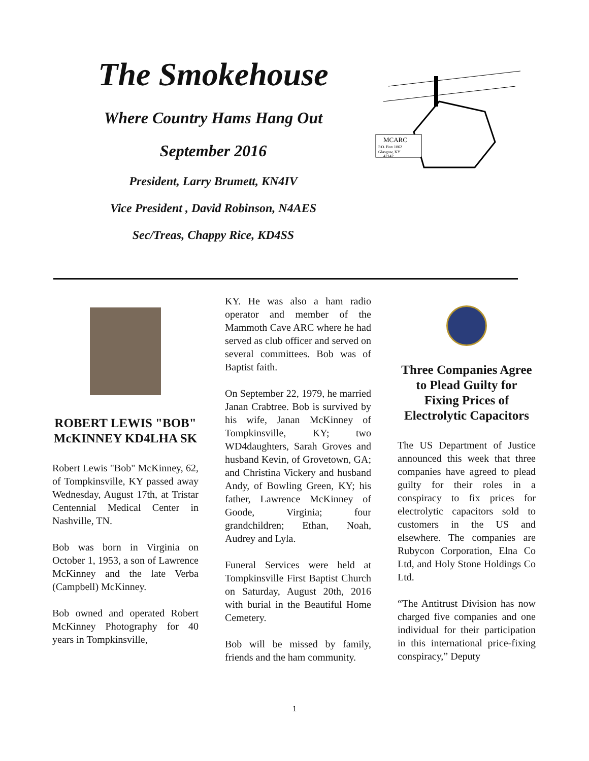The Smokehouse
Where Country Hams Hang Out
September 2016
President, Larry Brumett, KN4IV
Vice President , David Robinson, N4AES
Sec/Treas, Chappy Rice, KD4SS
MCARC
P.O. Box 1062
Glasgow, KY
42142
ROBERT LEWIS "BOB" McKINNEY KD4LHA SK
Robert Lewis "Bob" McKinney, 62, of Tompkinsville, KY passed away Wednesday, August 17th, at Tristar Centennial Medical Center in Nashville, TN.
Bob was born in Virginia on October 1, 1953, a son of Lawrence McKinney and the late Verba (Campbell) McKinney.
Bob owned and operated Robert McKinney Photography for 40 years in Tompkinsville,
KY. He was also a ham radio operator and member of the Mammoth Cave ARC where he had served as club officer and served on several committees. Bob was of Baptist faith.
On September 22, 1979, he married Janan Crabtree. Bob is survived by his wife, Janan McKinney of Tompkinsville, KY; two WD4daughters, Sarah Groves and husband Kevin, of Grovetown, GA; and Christina Vickery and husband Andy, of Bowling Green, KY; his father, Lawrence McKinney of Goode, Virginia; four grandchildren; Ethan, Noah, Audrey and Lyla.
Funeral Services were held at Tompkinsville First Baptist Church on Saturday, August 20th, 2016 with burial in the Beautiful Home Cemetery.
Bob will be missed by family, friends and the ham community.
Three Companies Agree to Plead Guilty for Fixing Prices of Electrolytic Capacitors
The US Department of Justice announced this week that three companies have agreed to plead guilty for their roles in a conspiracy to fix prices for electrolytic capacitors sold to customers in the US and elsewhere. The companies are Rubycon Corporation, Elna Co Ltd, and Holy Stone Holdings Co Ltd.
“The Antitrust Division has now charged five companies and one individual for their participation in this international price-fixing conspiracy,” Deputy
1